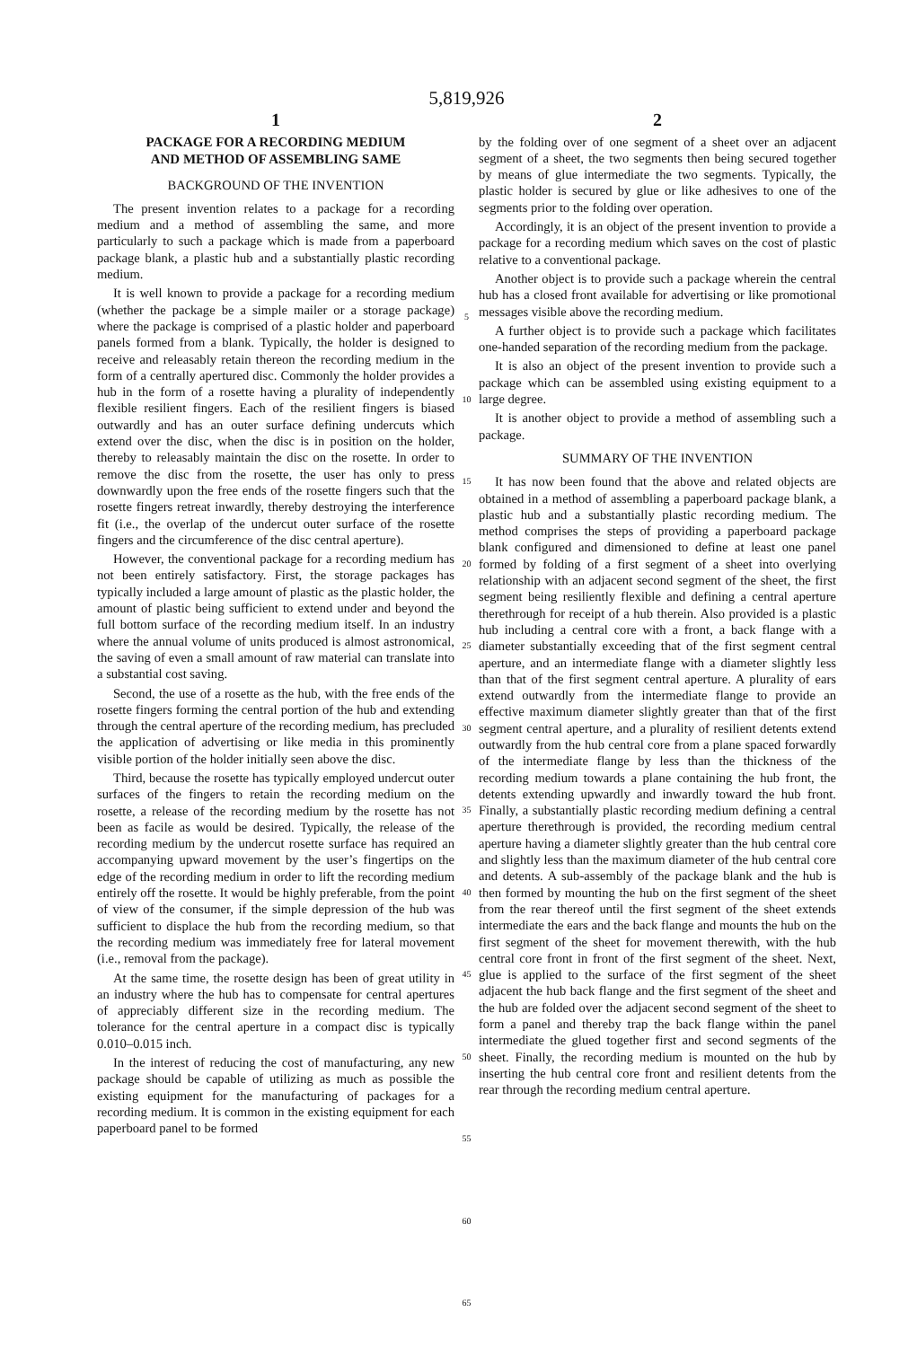5,819,926
1
PACKAGE FOR A RECORDING MEDIUM
AND METHOD OF ASSEMBLING SAME
BACKGROUND OF THE INVENTION
The present invention relates to a package for a recording medium and a method of assembling the same, and more particularly to such a package which is made from a paperboard package blank, a plastic hub and a substantially plastic recording medium.
It is well known to provide a package for a recording medium (whether the package be a simple mailer or a storage package) where the package is comprised of a plastic holder and paperboard panels formed from a blank. Typically, the holder is designed to receive and releasably retain thereon the recording medium in the form of a centrally apertured disc. Commonly the holder provides a hub in the form of a rosette having a plurality of independently flexible resilient fingers. Each of the resilient fingers is biased outwardly and has an outer surface defining undercuts which extend over the disc, when the disc is in position on the holder, thereby to releasably maintain the disc on the rosette. In order to remove the disc from the rosette, the user has only to press downwardly upon the free ends of the rosette fingers such that the rosette fingers retreat inwardly, thereby destroying the interference fit (i.e., the overlap of the undercut outer surface of the rosette fingers and the circumference of the disc central aperture).
However, the conventional package for a recording medium has not been entirely satisfactory. First, the storage packages has typically included a large amount of plastic as the plastic holder, the amount of plastic being sufficient to extend under and beyond the full bottom surface of the recording medium itself. In an industry where the annual volume of units produced is almost astronomical, the saving of even a small amount of raw material can translate into a substantial cost saving.
Second, the use of a rosette as the hub, with the free ends of the rosette fingers forming the central portion of the hub and extending through the central aperture of the recording medium, has precluded the application of advertising or like media in this prominently visible portion of the holder initially seen above the disc.
Third, because the rosette has typically employed undercut outer surfaces of the fingers to retain the recording medium on the rosette, a release of the recording medium by the rosette has not been as facile as would be desired. Typically, the release of the recording medium by the undercut rosette surface has required an accompanying upward movement by the user’s fingertips on the edge of the recording medium in order to lift the recording medium entirely off the rosette. It would be highly preferable, from the point of view of the consumer, if the simple depression of the hub was sufficient to displace the hub from the recording medium, so that the recording medium was immediately free for lateral movement (i.e., removal from the package).
At the same time, the rosette design has been of great utility in an industry where the hub has to compensate for central apertures of appreciably different size in the recording medium. The tolerance for the central aperture in a compact disc is typically 0.010–0.015 inch.
In the interest of reducing the cost of manufacturing, any new package should be capable of utilizing as much as possible the existing equipment for the manufacturing of packages for a recording medium. It is common in the existing equipment for each paperboard panel to be formed
5
10
15
20
25
30
35
40
45
50
55
60
65
2
by the folding over of one segment of a sheet over an adjacent segment of a sheet, the two segments then being secured together by means of glue intermediate the two segments. Typically, the plastic holder is secured by glue or like adhesives to one of the segments prior to the folding over operation.
Accordingly, it is an object of the present invention to provide a package for a recording medium which saves on the cost of plastic relative to a conventional package.
Another object is to provide such a package wherein the central hub has a closed front available for advertising or like promotional messages visible above the recording medium.
A further object is to provide such a package which facilitates one-handed separation of the recording medium from the package.
It is also an object of the present invention to provide such a package which can be assembled using existing equipment to a large degree.
It is another object to provide a method of assembling such a package.
SUMMARY OF THE INVENTION
It has now been found that the above and related objects are obtained in a method of assembling a paperboard package blank, a plastic hub and a substantially plastic recording medium. The method comprises the steps of providing a paperboard package blank configured and dimensioned to define at least one panel formed by folding of a first segment of a sheet into overlying relationship with an adjacent second segment of the sheet, the first segment being resiliently flexible and defining a central aperture therethrough for receipt of a hub therein. Also provided is a plastic hub including a central core with a front, a back flange with a diameter substantially exceeding that of the first segment central aperture, and an intermediate flange with a diameter slightly less than that of the first segment central aperture. A plurality of ears extend outwardly from the intermediate flange to provide an effective maximum diameter slightly greater than that of the first segment central aperture, and a plurality of resilient detents extend outwardly from the hub central core from a plane spaced forwardly of the intermediate flange by less than the thickness of the recording medium towards a plane containing the hub front, the detents extending upwardly and inwardly toward the hub front. Finally, a substantially plastic recording medium defining a central aperture therethrough is provided, the recording medium central aperture having a diameter slightly greater than the hub central core and slightly less than the maximum diameter of the hub central core and detents. A sub-assembly of the package blank and the hub is then formed by mounting the hub on the first segment of the sheet from the rear thereof until the first segment of the sheet extends intermediate the ears and the back flange and mounts the hub on the first segment of the sheet for movement therewith, with the hub central core front in front of the first segment of the sheet. Next, glue is applied to the surface of the first segment of the sheet adjacent the hub back flange and the first segment of the sheet and the hub are folded over the adjacent second segment of the sheet to form a panel and thereby trap the back flange within the panel intermediate the glued together first and second segments of the sheet. Finally, the recording medium is mounted on the hub by inserting the hub central core front and resilient detents from the rear through the recording medium central aperture.